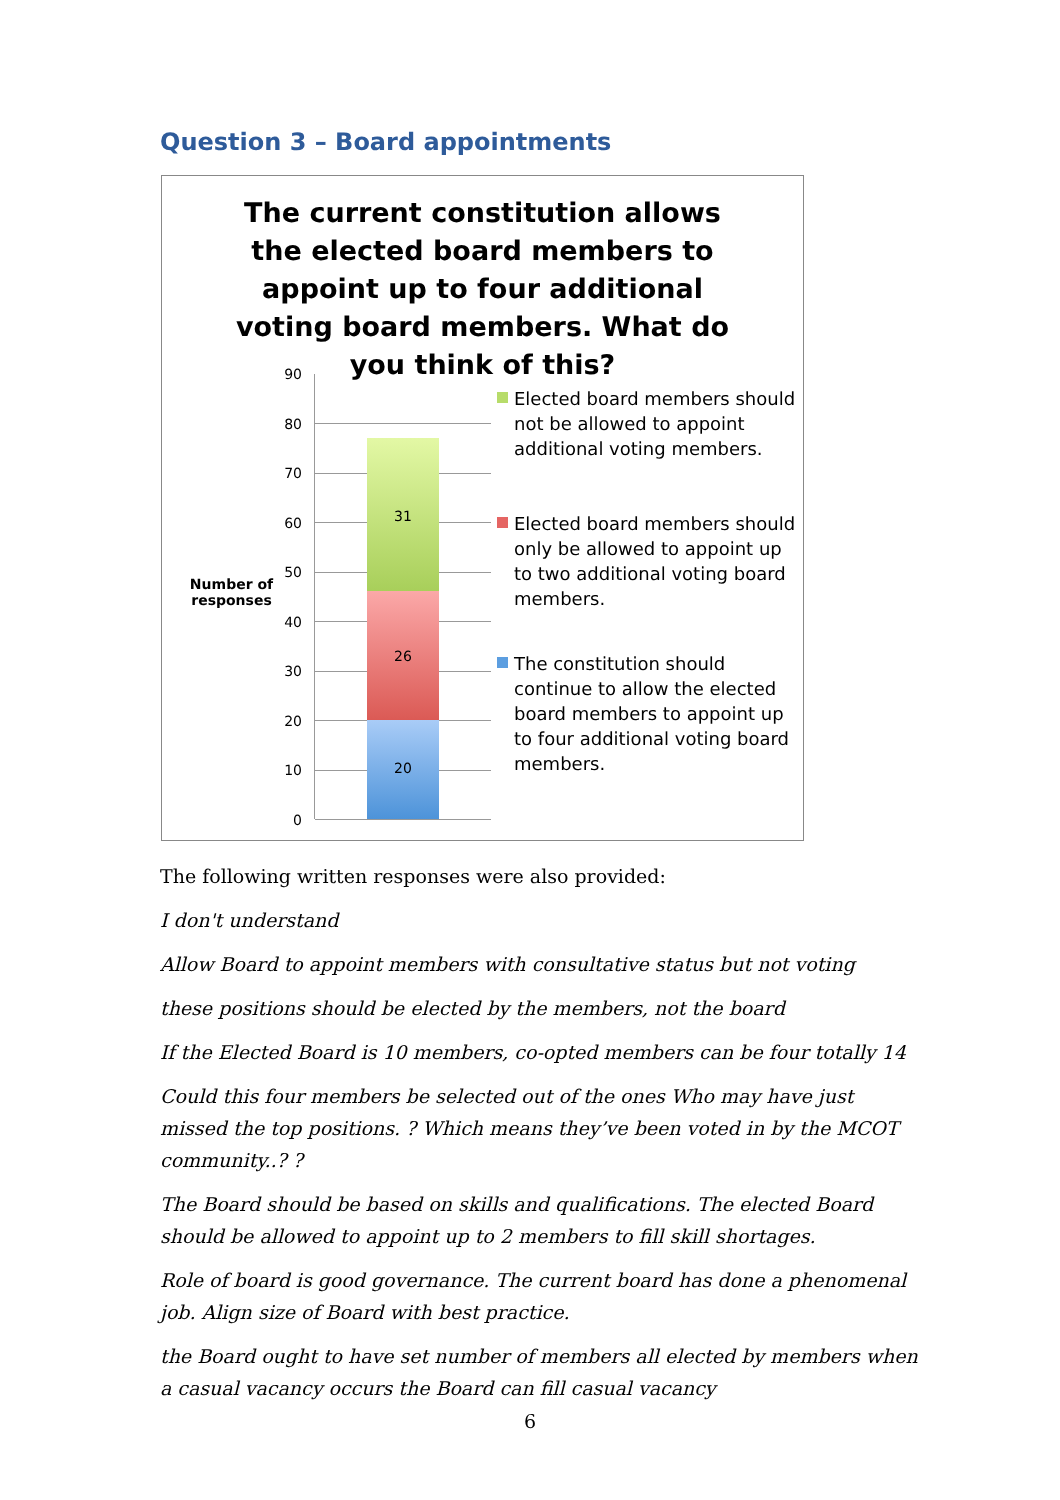Question 3 – Board appointments
The current constitution allows the elected board members to appoint up to four additional voting board members. What do you think of this?
Number of responses
90
80
70
60
50
40
30
20
10
0
31
26
20
Elected board members should not be allowed to appoint additional voting members.
Elected board members should only be allowed to appoint up to two additional voting board members.
The constitution should continue to allow the elected board members to appoint up to four additional voting board members.
The following written responses were also provided:
I don't understand
Allow Board to appoint members with consultative status but not voting
these positions should be elected by the members, not the board
If the Elected Board is 10 members, co-opted members can be four totally 14
Could this four members be selected out of the ones Who may have just missed the top positions. ? Which means they’ve been voted in by the MCOT community..? ?
The Board should be based on skills and qualifications. The elected Board should be allowed to appoint up to 2 members to fill skill shortages.
Role of board is good governance. The current board has done a phenomenal job. Align size of Board with best practice.
the Board ought to have set number of members all elected by members when a casual vacancy occurs the Board can fill casual vacancy
6